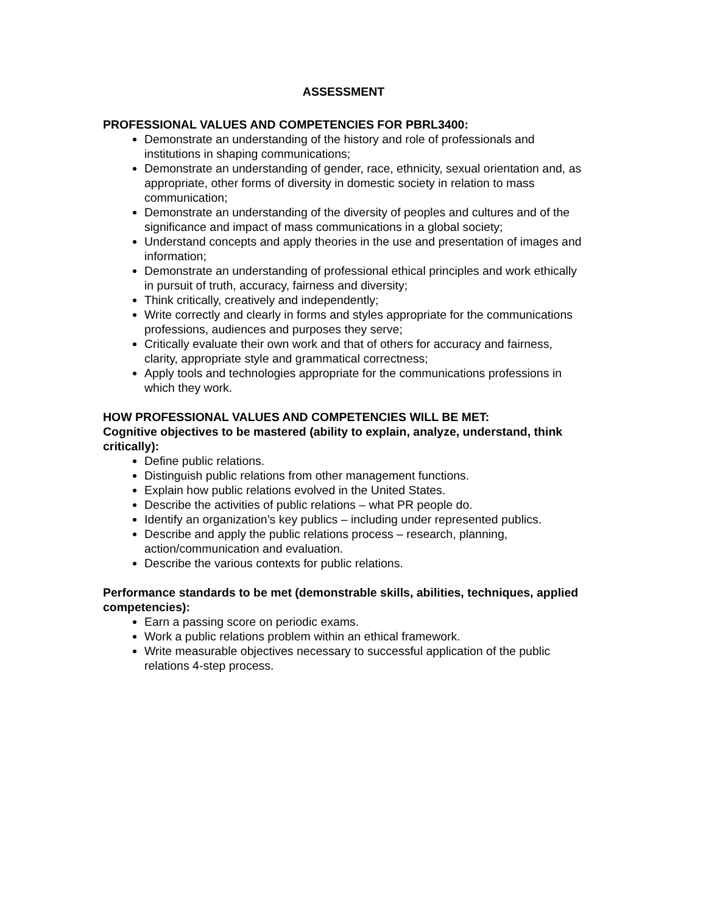ASSESSMENT
PROFESSIONAL VALUES AND COMPETENCIES FOR PBRL3400:
Demonstrate an understanding of the history and role of professionals and institutions in shaping communications;
Demonstrate an understanding of gender, race, ethnicity, sexual orientation and, as appropriate, other forms of diversity in domestic society in relation to mass communication;
Demonstrate an understanding of the diversity of peoples and cultures and of the significance and impact of mass communications in a global society;
Understand concepts and apply theories in the use and presentation of images and information;
Demonstrate an understanding of professional ethical principles and work ethically in pursuit of truth, accuracy, fairness and diversity;
Think critically, creatively and independently;
Write correctly and clearly in forms and styles appropriate for the communications professions, audiences and purposes they serve;
Critically evaluate their own work and that of others for accuracy and fairness, clarity, appropriate style and grammatical correctness;
Apply tools and technologies appropriate for the communications professions in which they work.
HOW PROFESSIONAL VALUES AND COMPETENCIES WILL BE MET:
Cognitive objectives to be mastered (ability to explain, analyze, understand, think critically):
Define public relations.
Distinguish public relations from other management functions.
Explain how public relations evolved in the United States.
Describe the activities of public relations – what PR people do.
Identify an organization’s key publics – including under represented publics.
Describe and apply the public relations process – research, planning, action/communication and evaluation.
Describe the various contexts for public relations.
Performance standards to be met (demonstrable skills, abilities, techniques, applied competencies):
Earn a passing score on periodic exams.
Work a public relations problem within an ethical framework.
Write measurable objectives necessary to successful application of the public relations 4-step process.